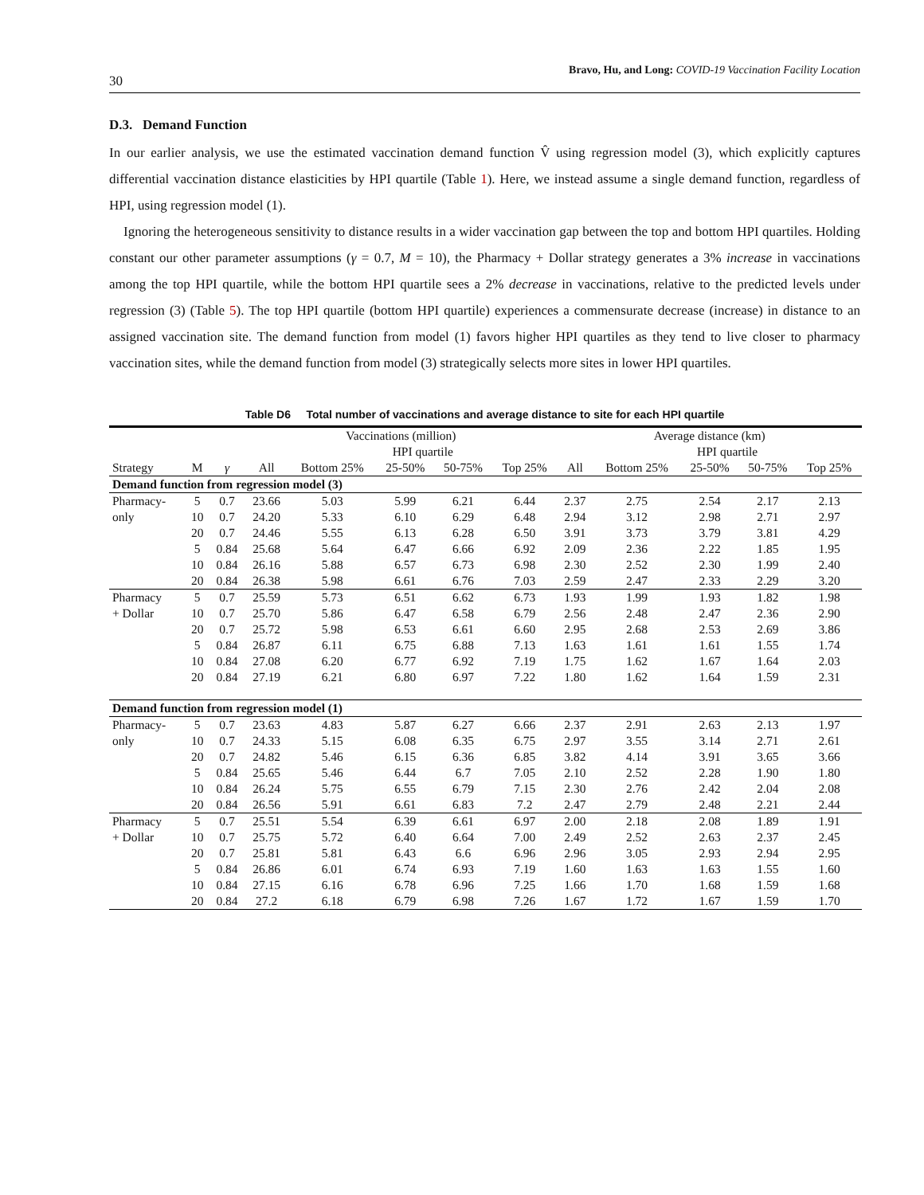30 Bravo, Hu, and Long: COVID-19 Vaccination Facility Location
D.3. Demand Function
In our earlier analysis, we use the estimated vaccination demand function V̂ using regression model (3), which explicitly captures differential vaccination distance elasticities by HPI quartile (Table 1). Here, we instead assume a single demand function, regardless of HPI, using regression model (1).
Ignoring the heterogeneous sensitivity to distance results in a wider vaccination gap between the top and bottom HPI quartiles. Holding constant our other parameter assumptions (γ = 0.7, M = 10), the Pharmacy + Dollar strategy generates a 3% increase in vaccinations among the top HPI quartile, while the bottom HPI quartile sees a 2% decrease in vaccinations, relative to the predicted levels under regression (3) (Table 5). The top HPI quartile (bottom HPI quartile) experiences a commensurate decrease (increase) in distance to an assigned vaccination site. The demand function from model (1) favors higher HPI quartiles as they tend to live closer to pharmacy vaccination sites, while the demand function from model (3) strategically selects more sites in lower HPI quartiles.
Table D6 Total number of vaccinations and average distance to site for each HPI quartile
| | | | Vaccinations (million) | | | | | Average distance (km) | | | | |
| --- | --- | --- | --- | --- | --- | --- | --- | --- | --- | --- | --- | --- |
| | | | | HPI quartile | | | | | HPI quartile | | | |
| Strategy | M | γ | All | Bottom 25% | 25-50% | 50-75% | Top 25% | All | Bottom 25% | 25-50% | 50-75% | Top 25% |
| Demand function from regression model (3) | | | | | | | | | | | | |
| Pharmacy- | 5 | 0.7 | 23.66 | 5.03 | 5.99 | 6.21 | 6.44 | 2.37 | 2.75 | 2.54 | 2.17 | 2.13 |
| only | 10 | 0.7 | 24.20 | 5.33 | 6.10 | 6.29 | 6.48 | 2.94 | 3.12 | 2.98 | 2.71 | 2.97 |
| | 20 | 0.7 | 24.46 | 5.55 | 6.13 | 6.28 | 6.50 | 3.91 | 3.73 | 3.79 | 3.81 | 4.29 |
| | 5 | 0.84 | 25.68 | 5.64 | 6.47 | 6.66 | 6.92 | 2.09 | 2.36 | 2.22 | 1.85 | 1.95 |
| | 10 | 0.84 | 26.16 | 5.88 | 6.57 | 6.73 | 6.98 | 2.30 | 2.52 | 2.30 | 1.99 | 2.40 |
| | 20 | 0.84 | 26.38 | 5.98 | 6.61 | 6.76 | 7.03 | 2.59 | 2.47 | 2.33 | 2.29 | 3.20 |
| Pharmacy | 5 | 0.7 | 25.59 | 5.73 | 6.51 | 6.62 | 6.73 | 1.93 | 1.99 | 1.93 | 1.82 | 1.98 |
| + Dollar | 10 | 0.7 | 25.70 | 5.86 | 6.47 | 6.58 | 6.79 | 2.56 | 2.48 | 2.47 | 2.36 | 2.90 |
| | 20 | 0.7 | 25.72 | 5.98 | 6.53 | 6.61 | 6.60 | 2.95 | 2.68 | 2.53 | 2.69 | 3.86 |
| | 5 | 0.84 | 26.87 | 6.11 | 6.75 | 6.88 | 7.13 | 1.63 | 1.61 | 1.61 | 1.55 | 1.74 |
| | 10 | 0.84 | 27.08 | 6.20 | 6.77 | 6.92 | 7.19 | 1.75 | 1.62 | 1.67 | 1.64 | 2.03 |
| | 20 | 0.84 | 27.19 | 6.21 | 6.80 | 6.97 | 7.22 | 1.80 | 1.62 | 1.64 | 1.59 | 2.31 |
| Demand function from regression model (1) | | | | | | | | | | | | |
| Pharmacy- | 5 | 0.7 | 23.63 | 4.83 | 5.87 | 6.27 | 6.66 | 2.37 | 2.91 | 2.63 | 2.13 | 1.97 |
| only | 10 | 0.7 | 24.33 | 5.15 | 6.08 | 6.35 | 6.75 | 2.97 | 3.55 | 3.14 | 2.71 | 2.61 |
| | 20 | 0.7 | 24.82 | 5.46 | 6.15 | 6.36 | 6.85 | 3.82 | 4.14 | 3.91 | 3.65 | 3.66 |
| | 5 | 0.84 | 25.65 | 5.46 | 6.44 | 6.7 | 7.05 | 2.10 | 2.52 | 2.28 | 1.90 | 1.80 |
| | 10 | 0.84 | 26.24 | 5.75 | 6.55 | 6.79 | 7.15 | 2.30 | 2.76 | 2.42 | 2.04 | 2.08 |
| | 20 | 0.84 | 26.56 | 5.91 | 6.61 | 6.83 | 7.2 | 2.47 | 2.79 | 2.48 | 2.21 | 2.44 |
| Pharmacy | 5 | 0.7 | 25.51 | 5.54 | 6.39 | 6.61 | 6.97 | 2.00 | 2.18 | 2.08 | 1.89 | 1.91 |
| + Dollar | 10 | 0.7 | 25.75 | 5.72 | 6.40 | 6.64 | 7.00 | 2.49 | 2.52 | 2.63 | 2.37 | 2.45 |
| | 20 | 0.7 | 25.81 | 5.81 | 6.43 | 6.6 | 6.96 | 2.96 | 3.05 | 2.93 | 2.94 | 2.95 |
| | 5 | 0.84 | 26.86 | 6.01 | 6.74 | 6.93 | 7.19 | 1.60 | 1.63 | 1.63 | 1.55 | 1.60 |
| | 10 | 0.84 | 27.15 | 6.16 | 6.78 | 6.96 | 7.25 | 1.66 | 1.70 | 1.68 | 1.59 | 1.68 |
| | 20 | 0.84 | 27.2 | 6.18 | 6.79 | 6.98 | 7.26 | 1.67 | 1.72 | 1.67 | 1.59 | 1.70 |